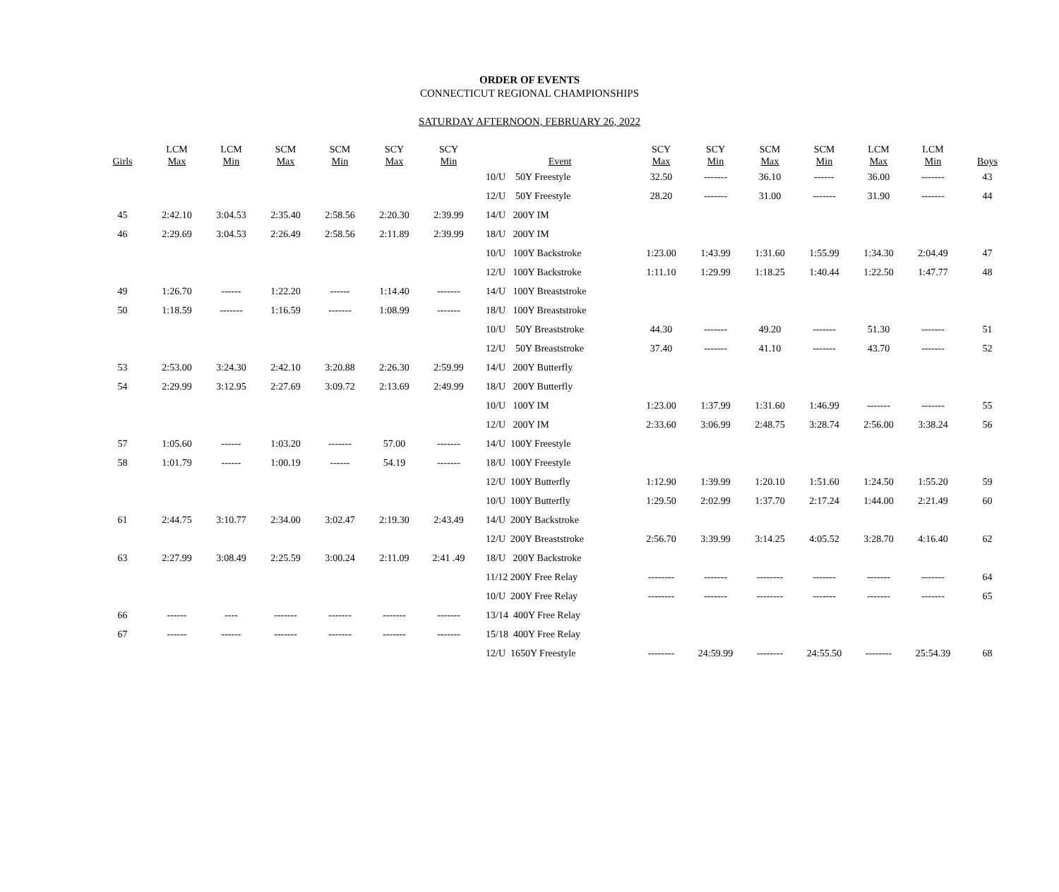ORDER OF EVENTS
CONNECTICUT REGIONAL CHAMPIONSHIPS
SATURDAY AFTERNOON, FEBRUARY 26, 2022
| Girls | LCM Max | LCM Min | SCM Max | SCM Min | SCY Max | SCY Min | Event | SCY Max | SCY Min | SCM Max | SCM Min | LCM Max | LCM Min | Boys |
| --- | --- | --- | --- | --- | --- | --- | --- | --- | --- | --- | --- | --- | --- | --- |
| | | | | | | | 10/U 50Y Freestyle | 32.50 | ------- | 36.10 | ------ | 36.00 | ------- | 43 |
| | | | | | | | 12/U 50Y Freestyle | 28.20 | ------- | 31.00 | ------- | 31.90 | ------- | 44 |
| 45 | 2:42.10 | 3:04.53 | 2:35.40 | 2:58.56 | 2:20.30 | 2:39.99 | 14/U 200Y IM | | | | | | | |
| 46 | 2:29.69 | 3:04.53 | 2:26.49 | 2:58.56 | 2:11.89 | 2:39.99 | 18/U 200Y IM | | | | | | | |
| | | | | | | | 10/U 100Y Backstroke | 1:23.00 | 1:43.99 | 1:31.60 | 1:55.99 | 1:34.30 | 2:04.49 | 47 |
| | | | | | | | 12/U 100Y Backstroke | 1:11.10 | 1:29.99 | 1:18.25 | 1:40.44 | 1:22.50 | 1:47.77 | 48 |
| 49 | 1:26.70 | ------ | 1:22.20 | ------ | 1:14.40 | ------- | 14/U 100Y Breaststroke | | | | | | | |
| 50 | 1:18.59 | ------- | 1:16.59 | ------- | 1:08.99 | ------- | 18/U 100Y Breaststroke | | | | | | | |
| | | | | | | | 10/U 50Y Breaststroke | 44.30 | ------- | 49.20 | ------- | 51.30 | ------- | 51 |
| | | | | | | | 12/U 50Y Breaststroke | 37.40 | ------- | 41.10 | ------- | 43.70 | ------- | 52 |
| 53 | 2:53.00 | 3:24.30 | 2:42.10 | 3:20.88 | 2:26.30 | 2:59.99 | 14/U 200Y Butterfly | | | | | | | |
| 54 | 2:29.99 | 3:12.95 | 2:27.69 | 3:09.72 | 2:13.69 | 2:49.99 | 18/U 200Y Butterfly | | | | | | | |
| | | | | | | | 10/U 100Y IM | 1:23.00 | 1:37.99 | 1:31.60 | 1:46.99 | ------- | ------- | 55 |
| | | | | | | | 12/U 200Y IM | 2:33.60 | 3:06.99 | 2:48.75 | 3:28.74 | 2:56.00 | 3:38.24 | 56 |
| 57 | 1:05.60 | ------ | 1:03.20 | ------- | 57.00 | ------- | 14/U 100Y Freestyle | | | | | | | |
| 58 | 1:01.79 | ------ | 1:00.19 | ------ | 54.19 | ------- | 18/U 100Y Freestyle | | | | | | | |
| | | | | | | | 12/U 100Y Butterfly | 1:12.90 | 1:39.99 | 1:20.10 | 1:51.60 | 1:24.50 | 1:55.20 | 59 |
| | | | | | | | 10/U 100Y Butterfly | 1:29.50 | 2:02.99 | 1:37.70 | 2:17.24 | 1:44.00 | 2:21.49 | 60 |
| 61 | 2:44.75 | 3:10.77 | 2:34.00 | 3:02.47 | 2:19.30 | 2:43.49 | 14/U 200Y Backstroke | | | | | | | |
| | | | | | | | 12/U 200Y Breaststroke | 2:56.70 | 3:39.99 | 3:14.25 | 4:05.52 | 3:28.70 | 4:16.40 | 62 |
| 63 | 2:27.99 | 3:08.49 | 2:25.59 | 3:00.24 | 2:11.09 | 2:41 .49 | 18/U 200Y Backstroke | | | | | | | |
| | | | | | | | 11/12 200Y Free Relay | -------- | ------- | -------- | ------- | ------- | ------- | 64 |
| | | | | | | | 10/U 200Y Free Relay | -------- | ------- | -------- | ------- | ------- | ------- | 65 |
| 66 | ------ | ---- | ------- | ------- | ------- | ------- | 13/14 400Y Free Relay | | | | | | | |
| 67 | ------ | ------ | ------- | ------- | ------- | ------- | 15/18 400Y Free Relay | | | | | | | |
| | | | | | | | 12/U 1650Y Freestyle | -------- | 24:59.99 | -------- | 24:55.50 | -------- | 25:54.39 | 68 |